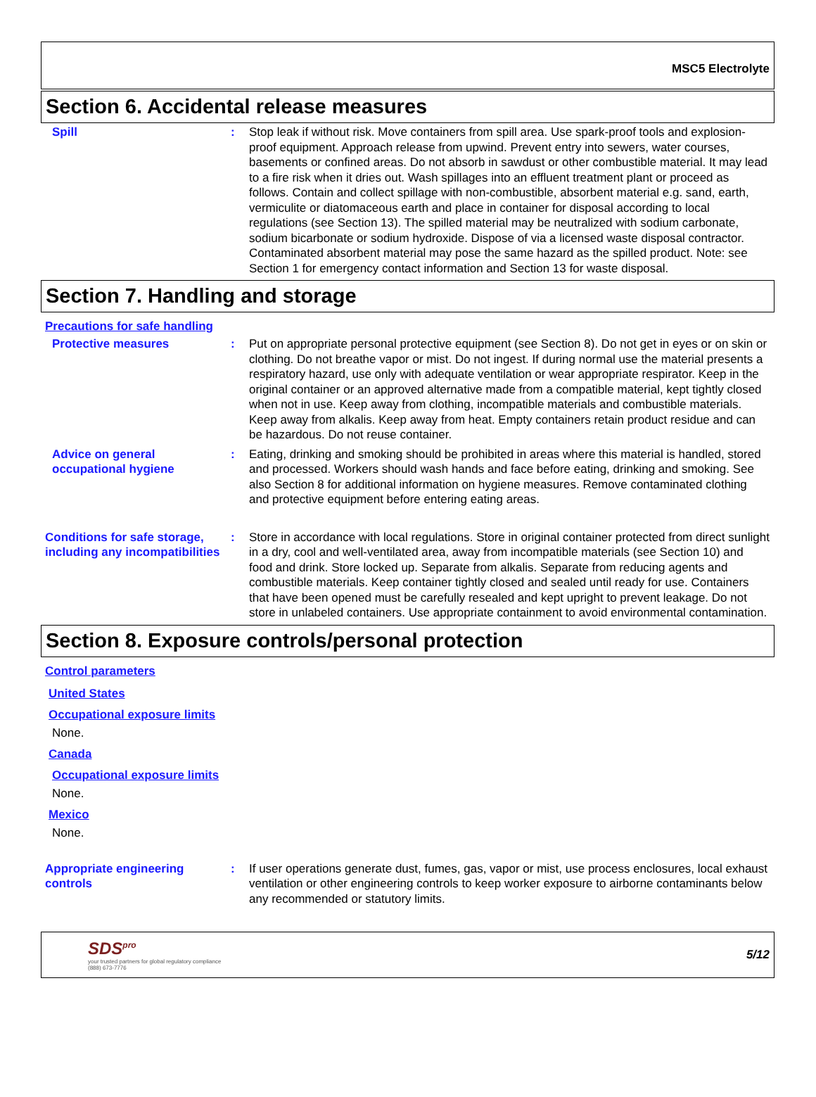MSC5 Electrolyte
Section 6. Accidental release measures
Spill : Stop leak if without risk. Move containers from spill area. Use spark-proof tools and explosion-proof equipment. Approach release from upwind. Prevent entry into sewers, water courses, basements or confined areas. Do not absorb in sawdust or other combustible material. It may lead to a fire risk when it dries out. Wash spillages into an effluent treatment plant or proceed as follows. Contain and collect spillage with non-combustible, absorbent material e.g. sand, earth, vermiculite or diatomaceous earth and place in container for disposal according to local regulations (see Section 13). The spilled material may be neutralized with sodium carbonate, sodium bicarbonate or sodium hydroxide. Dispose of via a licensed waste disposal contractor. Contaminated absorbent material may pose the same hazard as the spilled product. Note: see Section 1 for emergency contact information and Section 13 for waste disposal.
Section 7. Handling and storage
Precautions for safe handling
Protective measures : Put on appropriate personal protective equipment (see Section 8). Do not get in eyes or on skin or clothing. Do not breathe vapor or mist. Do not ingest. If during normal use the material presents a respiratory hazard, use only with adequate ventilation or wear appropriate respirator. Keep in the original container or an approved alternative made from a compatible material, kept tightly closed when not in use. Keep away from clothing, incompatible materials and combustible materials. Keep away from alkalis. Keep away from heat. Empty containers retain product residue and can be hazardous. Do not reuse container.
Advice on general occupational hygiene
: Eating, drinking and smoking should be prohibited in areas where this material is handled, stored and processed. Workers should wash hands and face before eating, drinking and smoking. See also Section 8 for additional information on hygiene measures. Remove contaminated clothing and protective equipment before entering eating areas.
Conditions for safe storage, including any incompatibilities
: Store in accordance with local regulations. Store in original container protected from direct sunlight in a dry, cool and well-ventilated area, away from incompatible materials (see Section 10) and food and drink. Store locked up. Separate from alkalis. Separate from reducing agents and combustible materials. Keep container tightly closed and sealed until ready for use. Containers that have been opened must be carefully resealed and kept upright to prevent leakage. Do not store in unlabeled containers. Use appropriate containment to avoid environmental contamination.
Section 8. Exposure controls/personal protection
Control parameters
United States
Occupational exposure limits
None.
Canada
Occupational exposure limits
None.
Mexico
None.
Appropriate engineering controls
: If user operations generate dust, fumes, gas, vapor or mist, use process enclosures, local exhaust ventilation or other engineering controls to keep worker exposure to airborne contaminants below any recommended or statutory limits.
SDS<sup>pro</sup>
your trusted partners for global regulatory compliance
(888) 673-7776
5/12